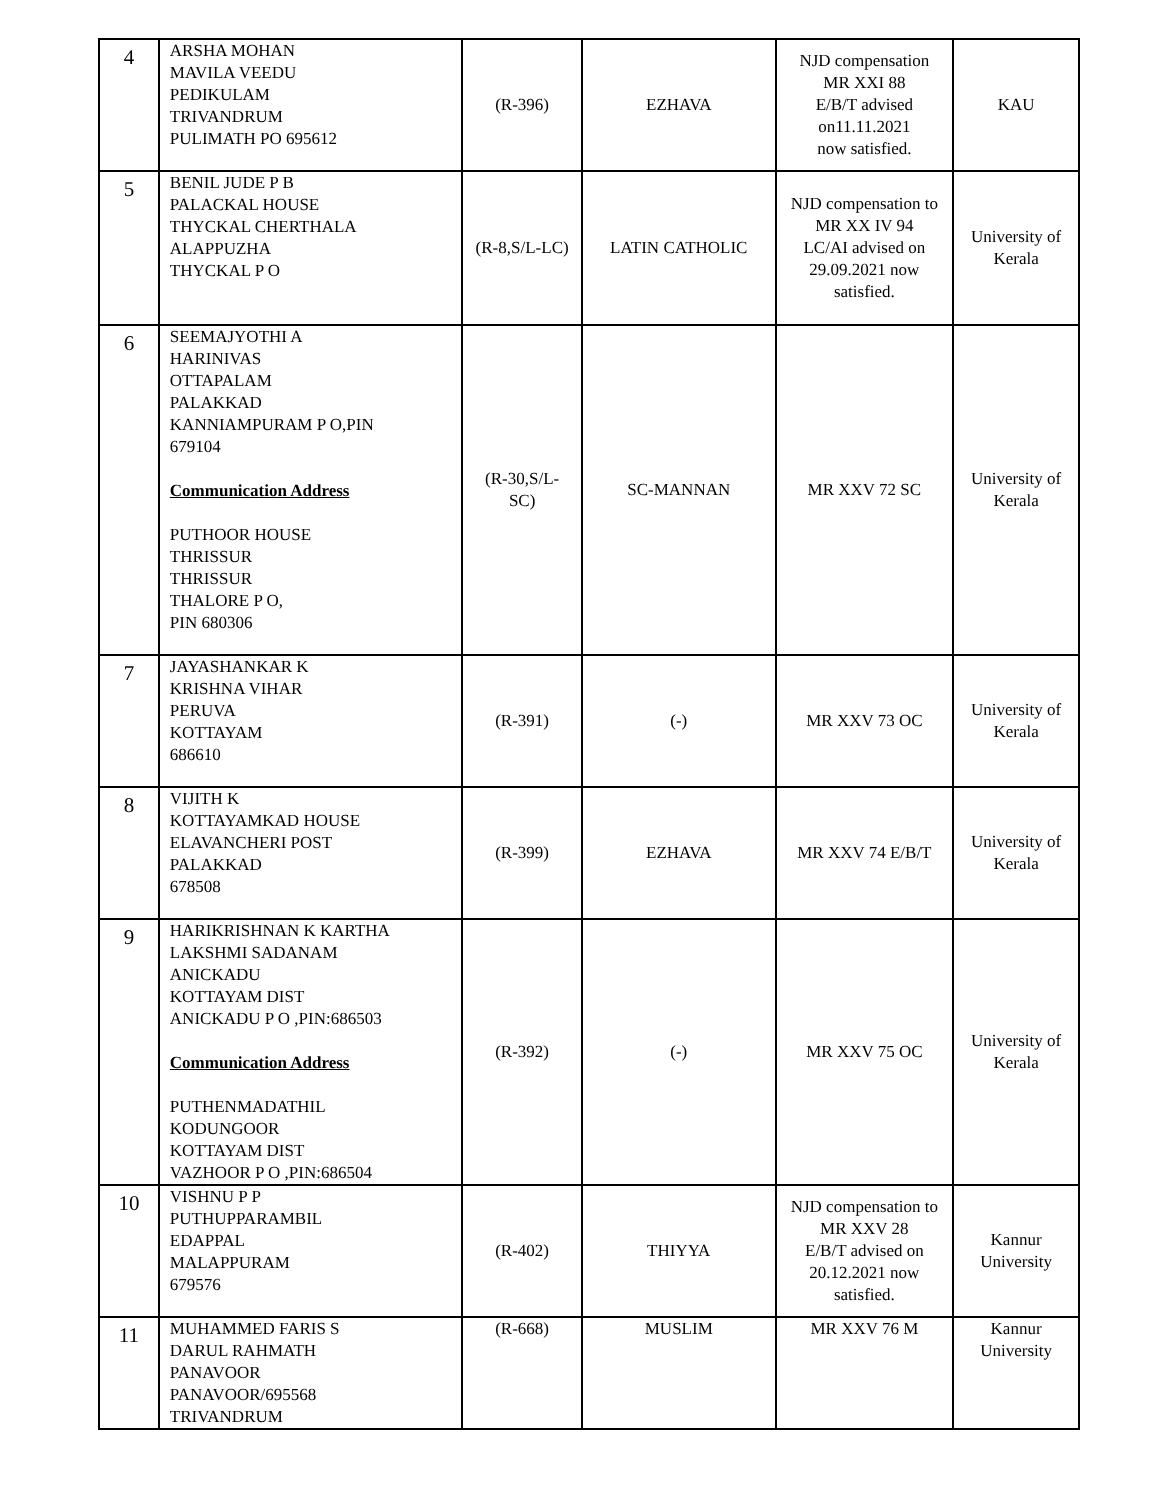| 4 | ARSHA MOHAN MAVILA VEEDU PEDIKULAM TRIVANDRUM PULIMATH PO 695612 | (R-396) | EZHAVA | NJD compensation MR XXI 88 E/B/T advised on11.11.2021 now satisfied. | KAU |
| 5 | BENIL JUDE P B PALACKAL HOUSE THYCKAL CHERTHALA ALAPPUZHA THYCKAL P O | (R-8,S/L-LC) | LATIN CATHOLIC | NJD compensation to MR XX IV 94 LC/AI advised on 29.09.2021 now satisfied. | University of Kerala |
| 6 | SEEMAJYOTHI A HARINIVAS OTTAPALAM PALAKKAD KANNIAMPURAM P O,PIN 679104 Communication Address PUTHOOR HOUSE THRISSUR THRISSUR THALORE P O, PIN 680306 | (R-30,S/L- SC) | SC-MANNAN | MR XXV 72 SC | University of Kerala |
| 7 | JAYASHANKAR K KRISHNA VIHAR PERUVA KOTTAYAM 686610 | (R-391) | (-) | MR XXV 73 OC | University of Kerala |
| 8 | VIJITH K KOTTAYAMKAD HOUSE ELAVANCHERI POST PALAKKAD 678508 | (R-399) | EZHAVA | MR XXV 74 E/B/T | University of Kerala |
| 9 | HARIKRISHNAN K KARTHA LAKSHMI SADANAM ANICKADU KOTTAYAM DIST ANICKADU P O ,PIN:686503 Communication Address PUTHENMADATHIL KODUNGOOR KOTTAYAM DIST VAZHOOR P O ,PIN:686504 | (R-392) | (-) | MR XXV 75 OC | University of Kerala |
| 10 | VISHNU P P PUTHUPPARAMBIL EDAPPAL MALAPPURAM 679576 | (R-402) | THIYYA | NJD compensation to MR XXV 28 E/B/T advised on 20.12.2021 now satisfied. | Kannur University |
| 11 | MUHAMMED FARIS S DARUL RAHMATH PANAVOOR PANAVOOR/695568 TRIVANDRUM | (R-668) | MUSLIM | MR XXV 76 M | Kannur University |